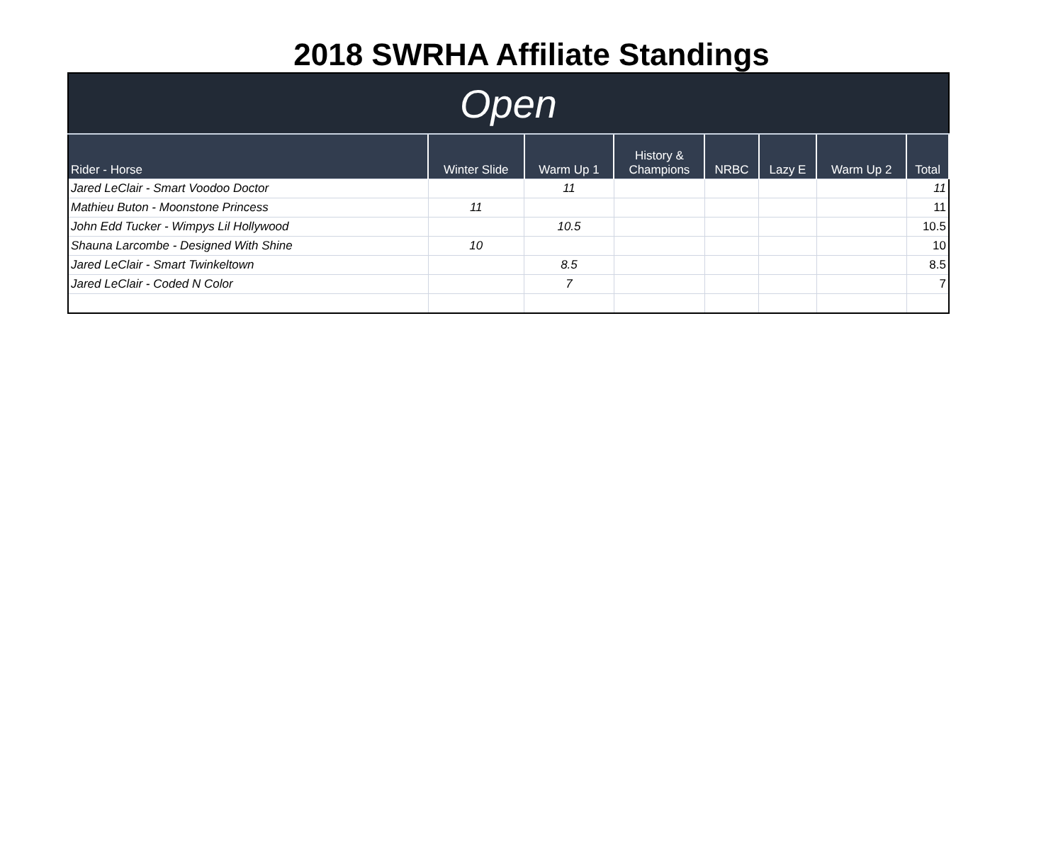2018 SWRHA Affiliate Standings
| Open | | | | | | | |
| Rider - Horse | Winter Slide | Warm Up 1 | History & Champions | NRBC | Lazy E | Warm Up 2 | Total |
| Jared LeClair - Smart Voodoo Doctor | | 11 | | | | | 11 |
| Mathieu Buton - Moonstone Princess | 11 | | | | | | 11 |
| John Edd Tucker - Wimpys Lil Hollywood | | 10.5 | | | | | 10.5 |
| Shauna Larcombe - Designed With Shine | 10 | | | | | | 10 |
| Jared LeClair - Smart Twinkeltown | | 8.5 | | | | | 8.5 |
| Jared LeClair - Coded N Color | | 7 | | | | | 7 |